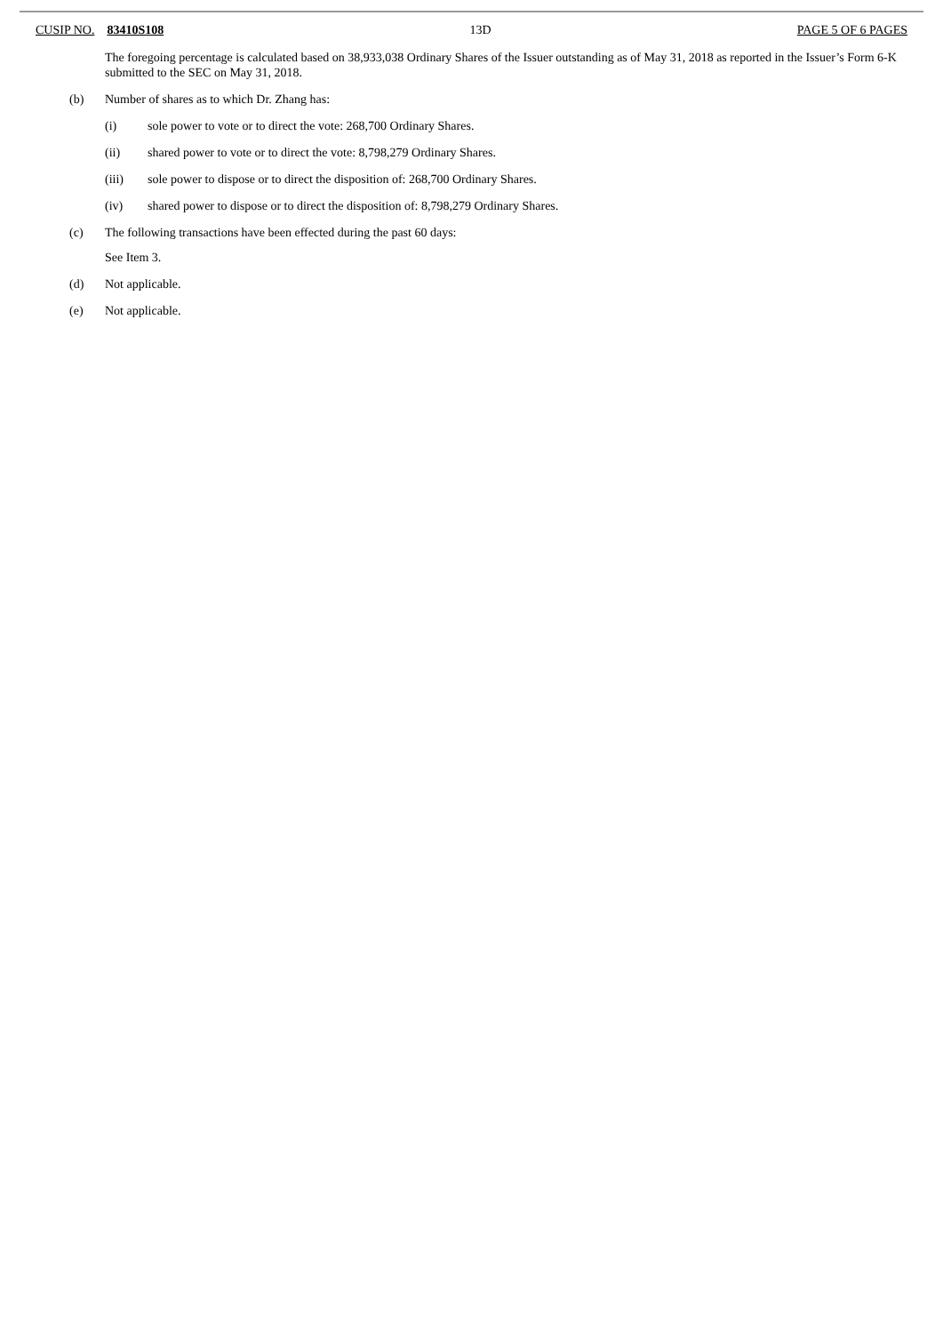CUSIP NO. 83410S108 13D PAGE 5 OF 6 PAGES
The foregoing percentage is calculated based on 38,933,038 Ordinary Shares of the Issuer outstanding as of May 31, 2018 as reported in the Issuer’s Form 6-K submitted to the SEC on May 31, 2018.
(b) Number of shares as to which Dr. Zhang has:
(i) sole power to vote or to direct the vote: 268,700 Ordinary Shares.
(ii) shared power to vote or to direct the vote: 8,798,279 Ordinary Shares.
(iii) sole power to dispose or to direct the disposition of: 268,700 Ordinary Shares.
(iv) shared power to dispose or to direct the disposition of: 8,798,279 Ordinary Shares.
(c) The following transactions have been effected during the past 60 days:
See Item 3.
(d) Not applicable.
(e) Not applicable.